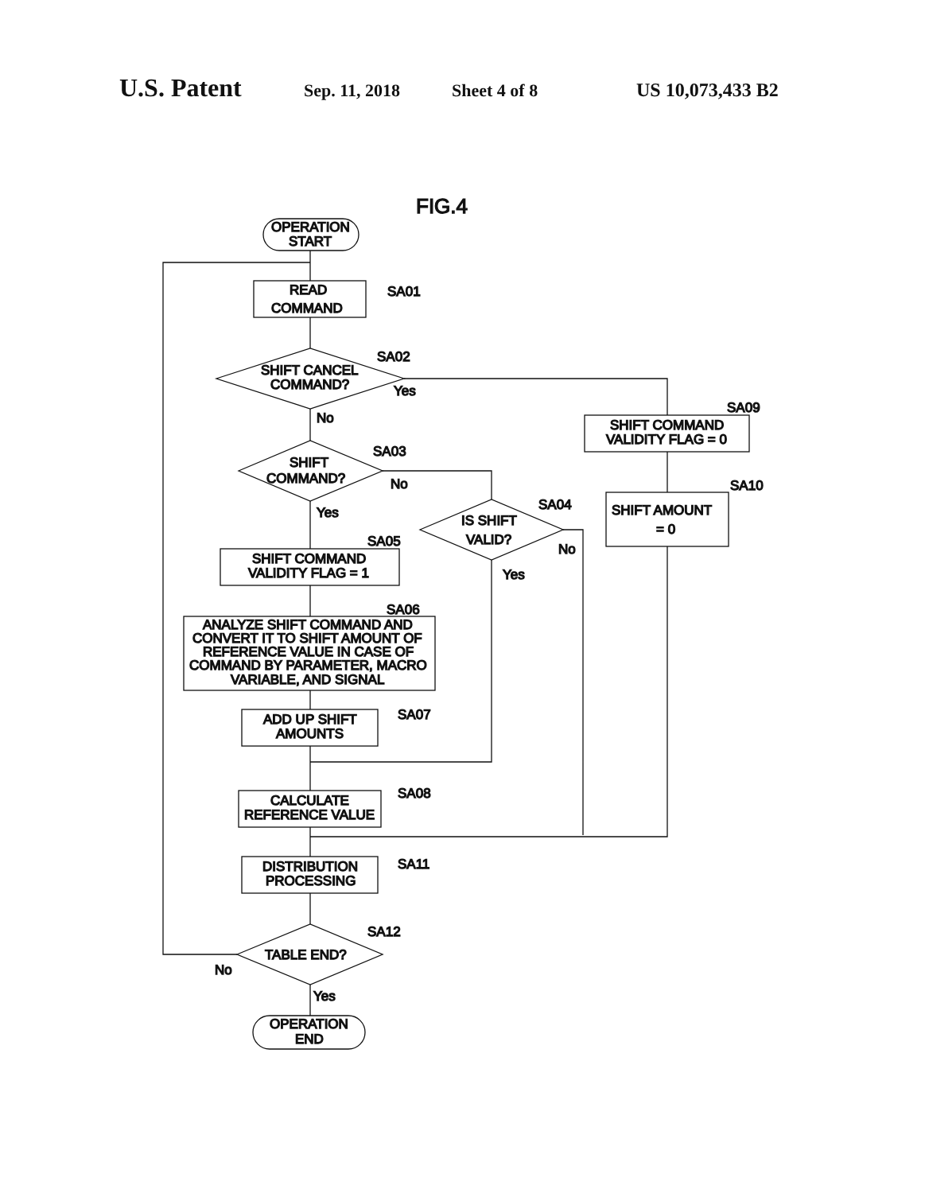U.S. Patent Sep. 11, 2018 Sheet 4 of 8 US 10,073,433 B2
FIG.4
OPERATION
START
READ
COMMAND
SA01
SHIFT CANCEL
COMMAND?
SA02
Yes
No
SHIFT
COMMAND?
SA03
No
Yes
IS SHIFT
VALID?
SA04
No
Yes
SHIFT COMMAND
VALIDITY FLAG = 1
SA05
ANALYZE SHIFT COMMAND AND
CONVERT IT TO SHIFT AMOUNT OF
REFERENCE VALUE IN CASE OF
COMMAND BY PARAMETER, MACRO
VARIABLE, AND SIGNAL
SA06
ADD UP SHIFT
AMOUNTS
SA07
CALCULATE
REFERENCE VALUE
SA08
SHIFT COMMAND
VALIDITY FLAG = 0
SA09
SHIFT AMOUNT
= 0
SA10
DISTRIBUTION
PROCESSING
SA11
TABLE END?
SA12
No
Yes
OPERATION
END